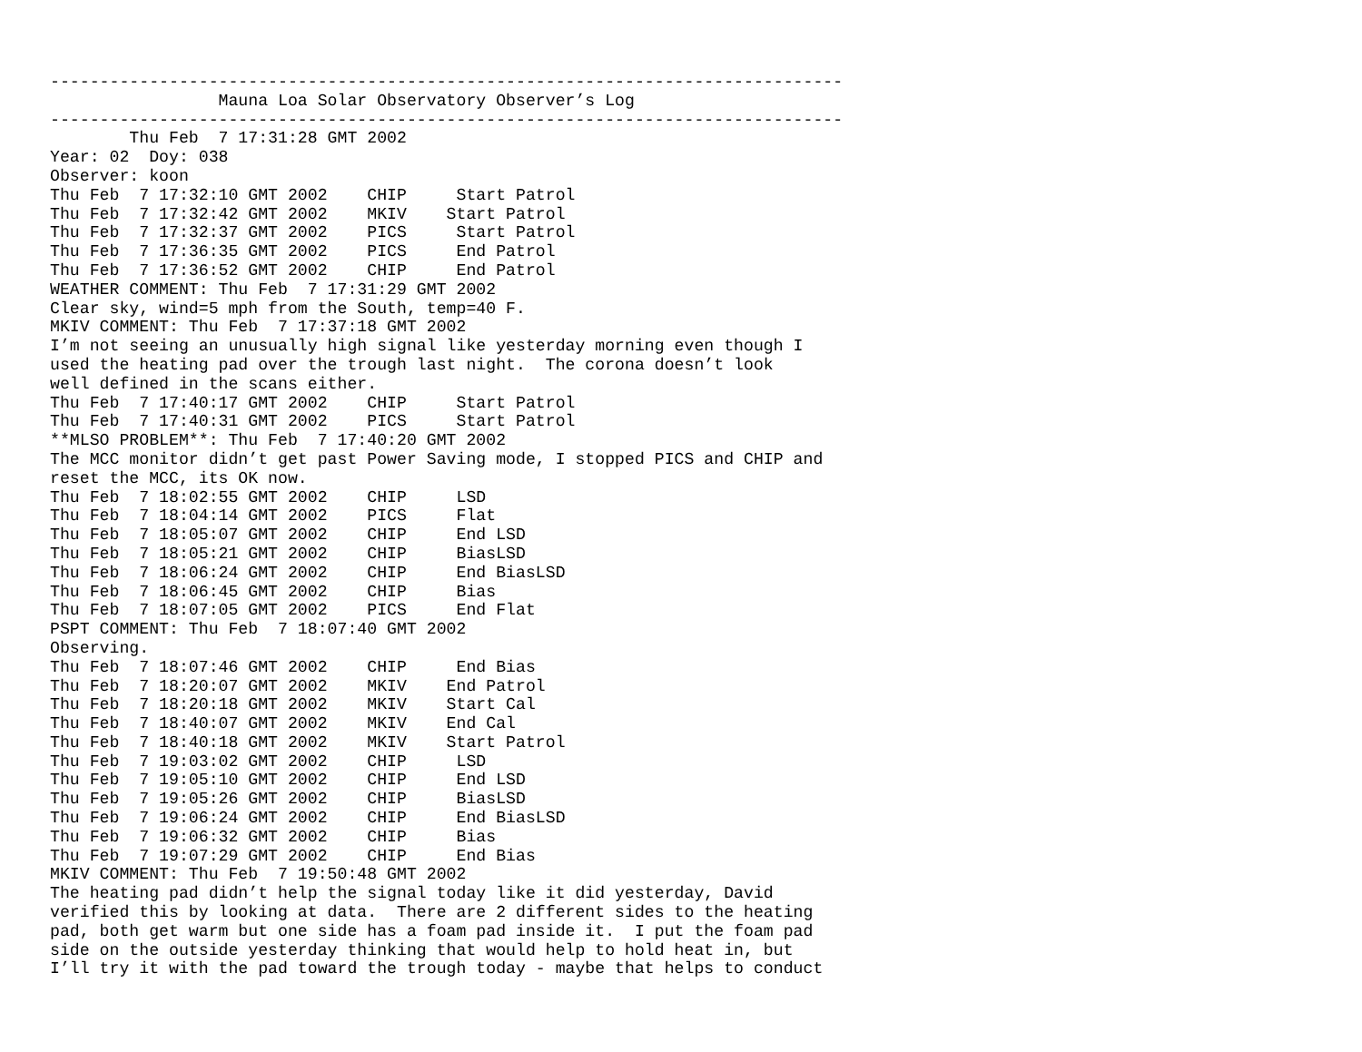--------------------------------------------------------------------------------
                 Mauna Loa Solar Observatory Observer’s Log
--------------------------------------------------------------------------------
        Thu Feb  7 17:31:28 GMT 2002
Year: 02  Doy: 038
Observer: koon
Thu Feb  7 17:32:10 GMT 2002    CHIP     Start Patrol
Thu Feb  7 17:32:42 GMT 2002    MKIV    Start Patrol
Thu Feb  7 17:32:37 GMT 2002    PICS     Start Patrol
Thu Feb  7 17:36:35 GMT 2002    PICS     End Patrol
Thu Feb  7 17:36:52 GMT 2002    CHIP     End Patrol
WEATHER COMMENT: Thu Feb  7 17:31:29 GMT 2002
Clear sky, wind=5 mph from the South, temp=40 F.
MKIV COMMENT: Thu Feb  7 17:37:18 GMT 2002
I’m not seeing an unusually high signal like yesterday morning even though I
used the heating pad over the trough last night.  The corona doesn’t look
well defined in the scans either.
Thu Feb  7 17:40:17 GMT 2002    CHIP     Start Patrol
Thu Feb  7 17:40:31 GMT 2002    PICS     Start Patrol
**MLSO PROBLEM**: Thu Feb  7 17:40:20 GMT 2002
The MCC monitor didn’t get past Power Saving mode, I stopped PICS and CHIP and
reset the MCC, its OK now.
Thu Feb  7 18:02:55 GMT 2002    CHIP     LSD
Thu Feb  7 18:04:14 GMT 2002    PICS     Flat
Thu Feb  7 18:05:07 GMT 2002    CHIP     End LSD
Thu Feb  7 18:05:21 GMT 2002    CHIP     BiasLSD
Thu Feb  7 18:06:24 GMT 2002    CHIP     End BiasLSD
Thu Feb  7 18:06:45 GMT 2002    CHIP     Bias
Thu Feb  7 18:07:05 GMT 2002    PICS     End Flat
PSPT COMMENT: Thu Feb  7 18:07:40 GMT 2002
Observing.
Thu Feb  7 18:07:46 GMT 2002    CHIP     End Bias
Thu Feb  7 18:20:07 GMT 2002    MKIV    End Patrol
Thu Feb  7 18:20:18 GMT 2002    MKIV    Start Cal
Thu Feb  7 18:40:07 GMT 2002    MKIV    End Cal
Thu Feb  7 18:40:18 GMT 2002    MKIV    Start Patrol
Thu Feb  7 19:03:02 GMT 2002    CHIP     LSD
Thu Feb  7 19:05:10 GMT 2002    CHIP     End LSD
Thu Feb  7 19:05:26 GMT 2002    CHIP     BiasLSD
Thu Feb  7 19:06:24 GMT 2002    CHIP     End BiasLSD
Thu Feb  7 19:06:32 GMT 2002    CHIP     Bias
Thu Feb  7 19:07:29 GMT 2002    CHIP     End Bias
MKIV COMMENT: Thu Feb  7 19:50:48 GMT 2002
The heating pad didn’t help the signal today like it did yesterday, David
verified this by looking at data.  There are 2 different sides to the heating
pad, both get warm but one side has a foam pad inside it.  I put the foam pad
side on the outside yesterday thinking that would help to hold heat in, but
I’ll try it with the pad toward the trough today - maybe that helps to conduct